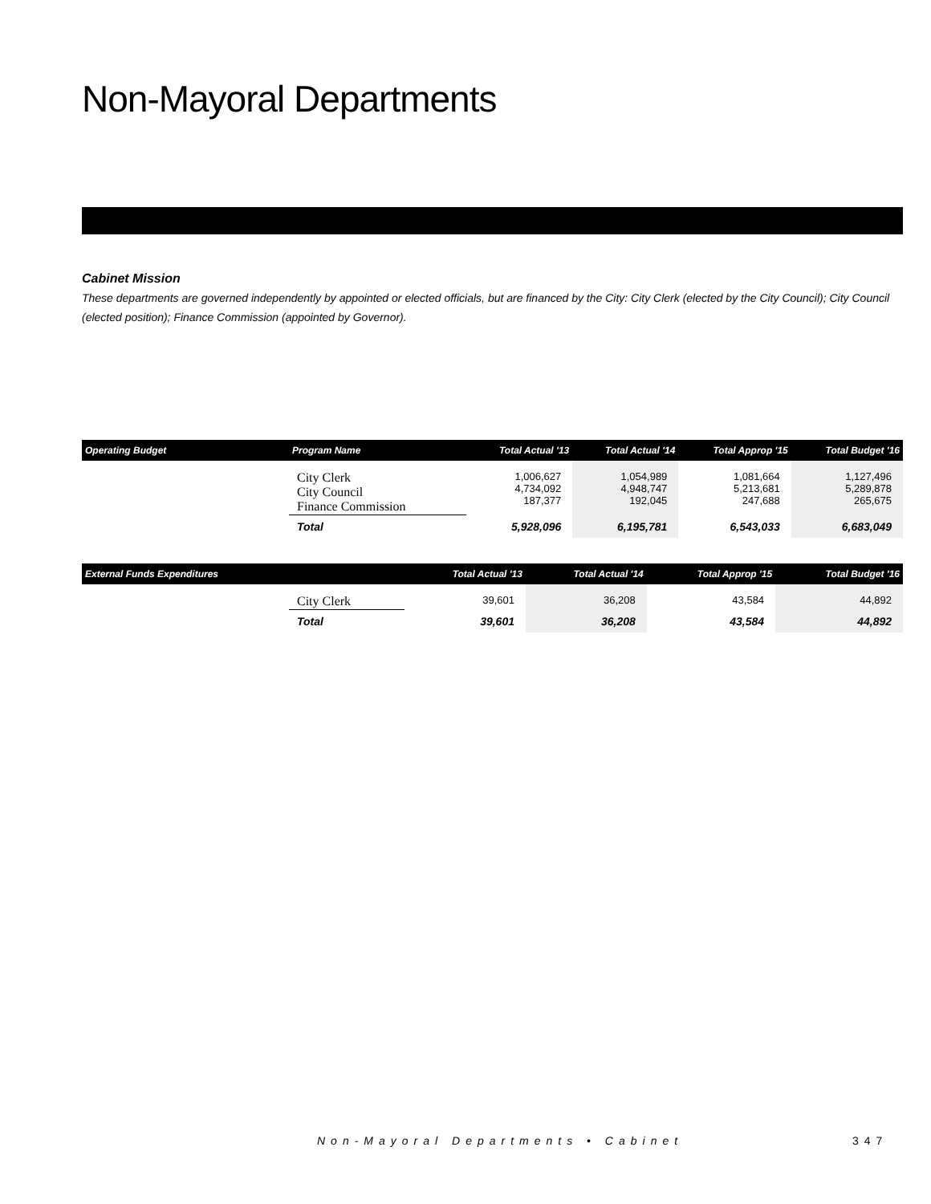Non-Mayoral Departments
Cabinet Mission
These departments are governed independently by appointed or elected officials, but are financed by the City: City Clerk (elected by the City Council); City Council (elected position); Finance Commission (appointed by Governor).
| Operating Budget | Program Name | Total Actual '13 | Total Actual '14 | Total Approp '15 | Total Budget '16 |
| --- | --- | --- | --- | --- | --- |
| | City Clerk City Council Finance Commission | 1,006,627 4,734,092 187,377 | 1,054,989 4,948,747 192,045 | 1,081,664 5,213,681 247,688 | 1,127,496 5,289,878 265,675 |
| | Total | 5,928,096 | 6,195,781 | 6,543,033 | 6,683,049 |
| External Funds Expenditures | | Total Actual '13 | Total Actual '14 | Total Approp '15 | Total Budget '16 |
| --- | --- | --- | --- | --- | --- |
| | City Clerk | 39,601 | 36,208 | 43,584 | 44,892 |
| | Total | 39,601 | 36,208 | 43,584 | 44,892 |
Non-Mayoral Departments • Cabinet
347